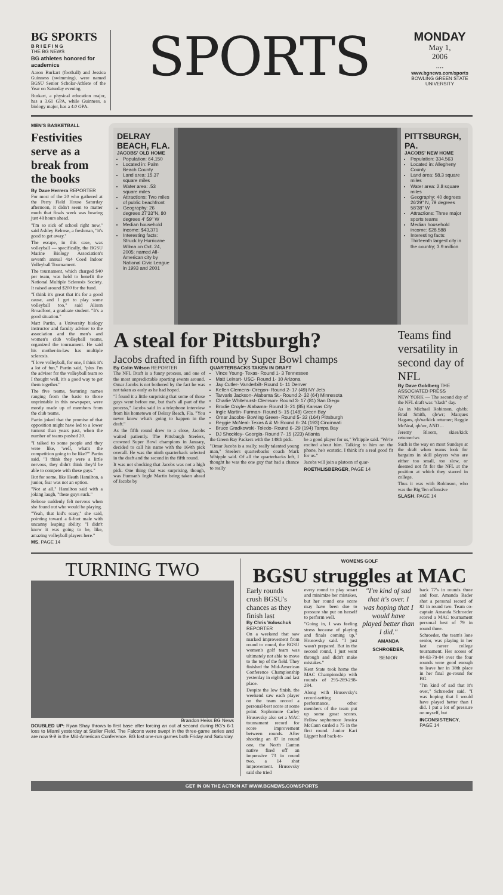BG SPORTS
B R I E F I N G
THE BG NEWS
BG athletes honored for academics
Aaron Burkart (football) and Jessica Guinness (swimming), were named BGSU Senior Scholar-Athlete of the Year on Saturday evening.
Burkart, a physical education major, has a 3.61 GPA, while Guinness, a biology major, has a 4.0 GPA.
SPORTS
MONDAY
May 1,
2006
....
www.bgnews.com/sports
BOWLING GREEN STATE UNIVERSITY
MEN'S BASKETBALL
Festivities serve as a break from the books
By Dave Herrera REPORTER
For most of the 20 who gathered at the Perry Field House Saturday afternoon, it didn't seem to matter much that finals week was bearing just 48 hours ahead.
"I'm so sick of school right now," said Ashley Belrose, a freshman, "it's good to get away."
The escape, in this case, was volleyball — specifically, the BGSU Marine Biology Association's seventh annual 4x4 Coed Indoor Volleyball Tournament.
The tournament, which charged $40 per team, was held to benefit the National Multiple Sclerosis Society. It raised around $200 for the fund.
"I think it's great that it's for a good cause, and I get to play some volleyball too," said Alison Broadfoot, a graduate student. "It's a good situation."
Matt Partin, a University biology instructor and faculty adviser to the association and the men's and women's club volleyball teams, organized the tournament. He said his mother-in-law has multiple sclerosis.
"I love volleyball, for one, I think it's a lot of fun," Partin said, "plus I'm the adviser for the volleyball team so I thought well, it's a good way to get them together."
The five teams, featuring names ranging from the basic to those unprintable in this newspaper, were mostly made up of members from the club teams.
Partin joked that the promise of that opposition might have led to a lower turnout than years past, when the number of teams pushed 20.
"I talked to some people and they were like, 'well, what's the competition going to be like?'" Partin said, "I think they were a little nervous, they didn't think they'd be able to compete with these guys."
But for some, like Heath Hamilton, a junior, fear was not an option.
"Not at all," Hamilton said with a joking laugh, "these guys suck."
Belrose suddenly felt nervous when she found out who would be playing.
"Yeah, that kid's scary," she said, pointing toward a 6-foot male with uncanny leaping ability. "I didn't know it was going to be, like, amazing volleyball players here."
MS, PAGE 14
DELRAY BEACH, FLA.
JACOBS' OLD HOME
Population: 64,150
Located in: Palm Beach County
Land area: 15.37 square miles
Water area: .53 square miles
Attractions: Two miles of public beachfront
Geography: 26 degrees 27'33"N, 80 degrees 4' 59" W
Median household income: $43,371
Interesting facts: Struck by Hurricane Wilma on Oct. 24, 2005; named All-American city by National Civic League in 1993 and 2001
PITTSBURGH, PA.
JACOBS' NEW HOME
Population: 334,563
Located in: Allegheny County
Land area: 58.3 square miles
Water area: 2.8 square miles
Geography: 40 degrees 26'29" N, 79 degrees 58'38" W
Attractions: Three major sports teams
Median household income: $28,588
Interesting facts: Thirteenth largest city in the country; 3.9 million
A steal for Pittsburgh?
Jacobs drafted in fifth round by Super Bowl champs
By Colin Wilson REPORTER
The NFL Draft is a funny process, and one of the most unpredictable sporting events around. Omar Jacobs is not bothered by the fact he was not taken as early as he had hoped.
"I found it a little surprising that some of those guys went before me, but that's all part of the process," Jacobs said in a telephone interview from his hometown of Delray Beach, Fla. "You never know what's going to happen in the draft."
As the fifth round drew to a close, Jacobs waited patiently. The Pittsburgh Steelers, crowned Super Bowl champions in January, decided to call his name with the 164th pick overall. He was the ninth quarterback selected in the draft and the second in the fifth round.
It was not shocking that Jacobs was not a high pick. One thing that was surprising, though, was Furman's Ingle Martin being taken ahead of Jacobs by
QUARTERBACKS TAKEN IN DRAFT
Vince Young- Texas- Round 1- 3 Tennessee
Matt Leinart- USC- Round 1- 10 Arizona
Jay Cutler- Vanderbilt- Round 1- 11 Denver
Kellen Clemens- Oregon- Round 2- 17 (49) NY Jets
Tarvaris Jackson- Alabama St.- Round 2- 32 (64) Minnesota
Charlie Whitehurst- Clemson- Round 3- 17 (81) San Diego
Brodie Croyle- Alabama- Round 3- 21 (85) Kansas City
Ingle Martin- Furman- Round 5- 15 (148) Green Bay
Omar Jacobs- Bowling Green- Round 5- 32 (164) Pittsburgh
Reggie McNeal- Texas A & M- Round 6- 24 (193) Cincinnati
Bruce Gradkowski- Toledo- Round 6- 29 (194) Tampa Bay
DJ Shockley- Georgia- Round 7- 15 (223) Atlanta
the Green Bay Packers with the 148th pick.
"Omar Jacobs is a really, really talented young man," Steelers quarterbacks coach Mark Whipple said. Of all the quarterbacks left, I thought he was the one guy that had a chance to really
be a good player for us," Whipple said. "We're excited about him. Talking to him on the phone, he's ecstatic. I think it's a real good fit for us."
Jacobs will join a platoon of quar-
ROETHLISBERGER, PAGE 14
Teams find versatility in second day of NFL
By Dave Goldberg THE ASSOCIATED PRESS
NEW YORK — The second day of the NFL draft was "slash" day.
As in Michael Robinson, qb/rb; Brad Smith, qb/wr; Marques Hagans, qb/wr/kick returner; Reggie McNeal, qb/wr, AND ...
Jeremy Bloom, skier/kick returner/wr.
Such is the way on most Sundays at the draft when teams look for bargains in skill players who are either too small, too slow, or deemed not fit for the NFL at the position at which they starred in college.
Thus it was with Robinson, who was the Big Ten offensive
SLASH, PAGE 14
TURNING TWO
Brandon Heiss BG News
DOUBLED UP: Ryan Shay throws to first base after forcing an out at second during BG's 6-1 loss to Miami yesterday at Steller Field. The Falcons were swept in the three-game series and are now 9-9 in the Mid-American Conference. BG lost one-run games both Friday and Saturday.
WOMENS GOLF
BGSU struggles at MAC
Early rounds crush BGSU's chances as they finish last
By Chris Voloschuk REPORTER
On a weekend that saw marked improvement from round to round, the BGSU women's golf team was ultimately not able to move to the top of the field. They finished the Mid-American Conference Championship yesterday in eighth and last place.
Despite the low finish, the weekend saw each player on the team record a personal-best score at some point. Sophomore Carley Hrusovsky also set a MAC tournament record for score improvement between rounds. After shooting an 87 in round one, the North Canton native fired off an impressive 73 in round two, a 14 shot improvement. Hrusovsky said she tried
every round to play smart and minimize her mistakes, but her round one score may have been due to pressure she put on herself to perform well.
"Going in, I was feeling stress because of playing and finals coming up," Hrusovsky said. "I just wasn't prepared. But in the second round, I just went through and didn't make mistakes."
Kent State took home the MAC Championship with rounds of 295-289-298-284.
Along with Hrusovsky's record-setting performance, other members of the team put up some great scores. Fellow sophomore Jessica McCann carded a 75 in the first round. Junior Kari Liggett had back-to-
"I'm kind of sad that it's over. I was hoping that I would have played better than I did."
AMANDA SCHROEDER,
SENIOR
back 77's in rounds three and four. Amanda Bader shot a personal record of 82 in round two. Team co-captain Amanda Schroeder scored a MAC tournament personal best of 79 in round three.
Schroeder, the team's lone senior, was playing in her last career college tournament. Her scores of 84-83-79-84 over the four rounds were good enough to leave her in 38th place in her final go-round for BG.
"I'm kind of sad that it's over," Schroeder said. "I was hoping that I would have played better than I did. I put a lot of pressure on myself, but
INCONSISTENCY, PAGE 14
GET IN ON THE ACTION AT WWW.BGNEWS.COM/SPORTS